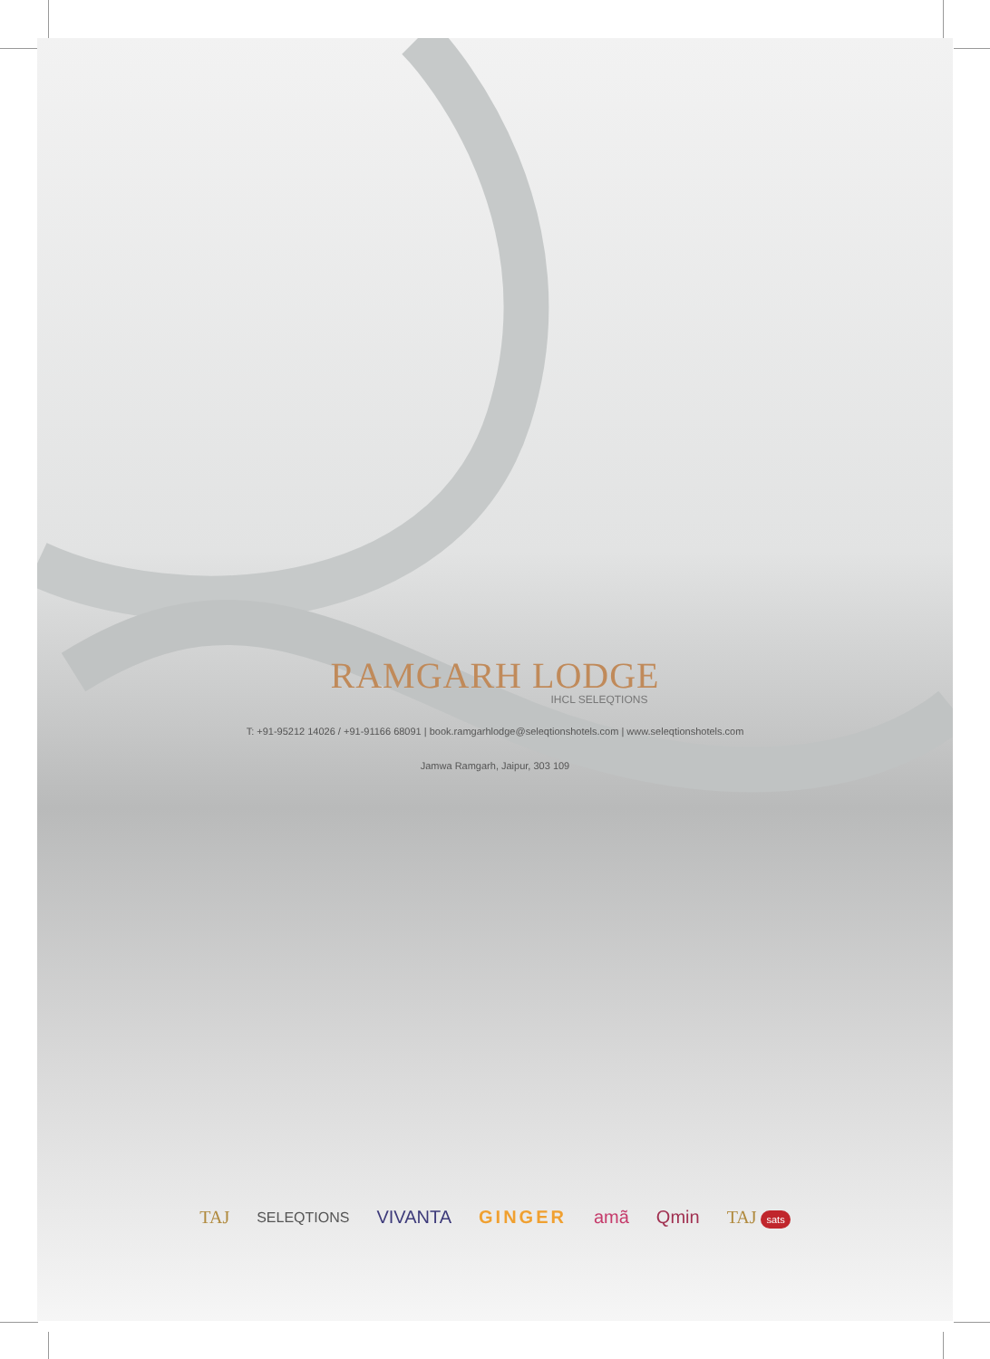RAMGARH LODGE
IHCL SELEQTIONS
T: +91-95212 14026 / +91-91166 68091 | book.ramgarhlodge@seleqtionshotels.com | www.seleqtionshotels.com
Jamwa Ramgarh, Jaipur, 303 109
TAJ SELEQTIONS VIVANTA GINGER amã Qmin TAJ sats